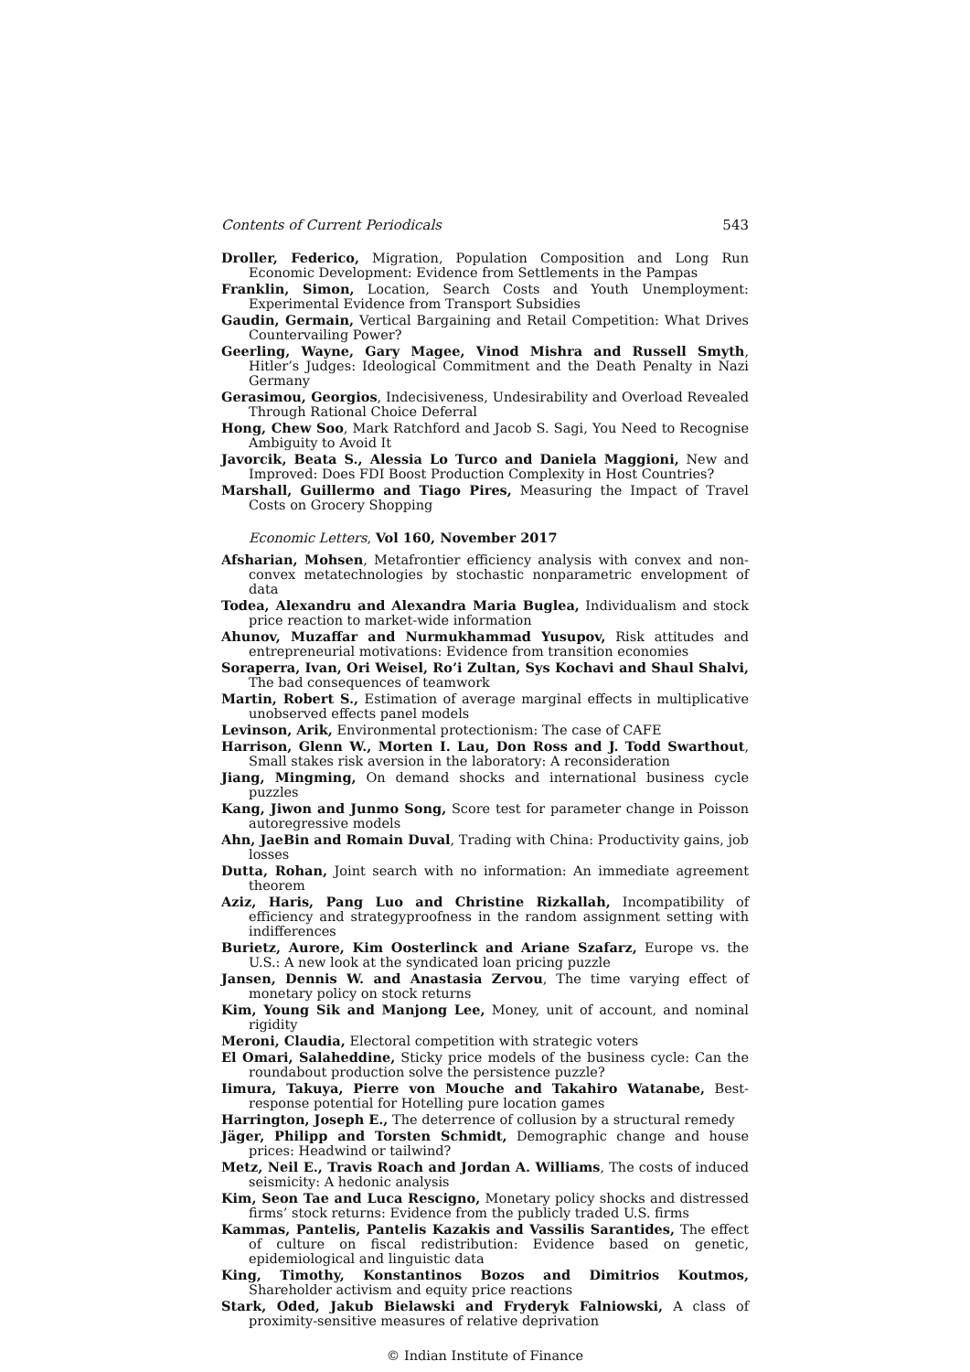Contents of Current Periodicals 543
Droller, Federico, Migration, Population Composition and Long Run Economic Development: Evidence from Settlements in the Pampas
Franklin, Simon, Location, Search Costs and Youth Unemployment: Experimental Evidence from Transport Subsidies
Gaudin, Germain, Vertical Bargaining and Retail Competition: What Drives Countervailing Power?
Geerling, Wayne, Gary Magee, Vinod Mishra and Russell Smyth, Hitler’s Judges: Ideological Commitment and the Death Penalty in Nazi Germany
Gerasimou, Georgios, Indecisiveness, Undesirability and Overload Revealed Through Rational Choice Deferral
Hong, Chew Soo, Mark Ratchford and Jacob S. Sagi, You Need to Recognise Ambiguity to Avoid It
Javorcik, Beata S., Alessia Lo Turco and Daniela Maggioni, New and Improved: Does FDI Boost Production Complexity in Host Countries?
Marshall, Guillermo and Tiago Pires, Measuring the Impact of Travel Costs on Grocery Shopping
Economic Letters, Vol 160, November 2017
Afsharian, Mohsen, Metafrontier efficiency analysis with convex and non-convex metatechnologies by stochastic nonparametric envelopment of data
Todea, Alexandru and Alexandra Maria Buglea, Individualism and stock price reaction to market-wide information
Ahunov, Muzaffar and Nurmukhammad Yusupov, Risk attitudes and entrepreneurial motivations: Evidence from transition economies
Soraperra, Ivan, Ori Weisel, Ro’i Zultan, Sys Kochavi and Shaul Shalvi, The bad consequences of teamwork
Martin, Robert S., Estimation of average marginal effects in multiplicative unobserved effects panel models
Levinson, Arik, Environmental protectionism: The case of CAFE
Harrison, Glenn W., Morten I. Lau, Don Ross and J. Todd Swarthout, Small stakes risk aversion in the laboratory: A reconsideration
Jiang, Mingming, On demand shocks and international business cycle puzzles
Kang, Jiwon and Junmo Song, Score test for parameter change in Poisson autoregressive models
Ahn, JaeBin and Romain Duval, Trading with China: Productivity gains, job losses
Dutta, Rohan, Joint search with no information: An immediate agreement theorem
Aziz, Haris, Pang Luo and Christine Rizkallah, Incompatibility of efficiency and strategyproofness in the random assignment setting with indifferences
Burietz, Aurore, Kim Oosterlinck and Ariane Szafarz, Europe vs. the U.S.: A new look at the syndicated loan pricing puzzle
Jansen, Dennis W. and Anastasia Zervou, The time varying effect of monetary policy on stock returns
Kim, Young Sik and Manjong Lee, Money, unit of account, and nominal rigidity
Meroni, Claudia, Electoral competition with strategic voters
El Omari, Salaheddine, Sticky price models of the business cycle: Can the roundabout production solve the persistence puzzle?
Iimura, Takuya, Pierre von Mouche and Takahiro Watanabe, Best-response potential for Hotelling pure location games
Harrington, Joseph E., The deterrence of collusion by a structural remedy
Jäger, Philipp and Torsten Schmidt, Demographic change and house prices: Headwind or tailwind?
Metz, Neil E., Travis Roach and Jordan A. Williams, The costs of induced seismicity: A hedonic analysis
Kim, Seon Tae and Luca Rescigno, Monetary policy shocks and distressed firms’ stock returns: Evidence from the publicly traded U.S. firms
Kammas, Pantelis, Pantelis Kazakis and Vassilis Sarantides, The effect of culture on fiscal redistribution: Evidence based on genetic, epidemiological and linguistic data
King, Timothy, Konstantinos Bozos and Dimitrios Koutmos, Shareholder activism and equity price reactions
Stark, Oded, Jakub Bielawski and Fryderyk Falniowski, A class of proximity-sensitive measures of relative deprivation
© Indian Institute of Finance